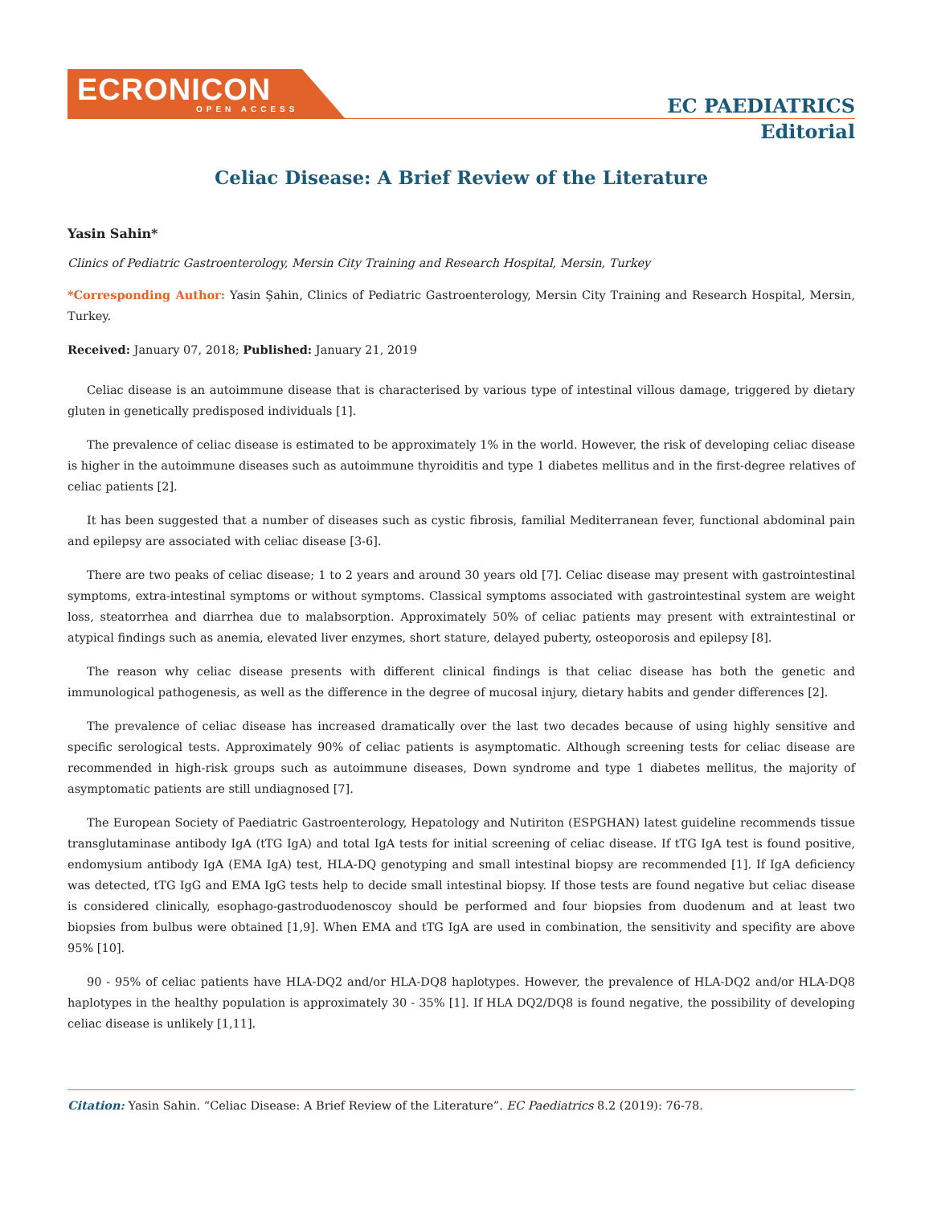ECRONICON
OPEN ACCESS
EC PAEDIATRICS
Editorial
Celiac Disease: A Brief Review of the Literature
Yasin Sahin*
Clinics of Pediatric Gastroenterology, Mersin City Training and Research Hospital, Mersin, Turkey
*Corresponding Author: Yasin Şahin, Clinics of Pediatric Gastroenterology, Mersin City Training and Research Hospital, Mersin, Turkey.
Received: January 07, 2018; Published: January 21, 2019
Celiac disease is an autoimmune disease that is characterised by various type of intestinal villous damage, triggered by dietary gluten in genetically predisposed individuals [1].
The prevalence of celiac disease is estimated to be approximately 1% in the world. However, the risk of developing celiac disease is higher in the autoimmune diseases such as autoimmune thyroiditis and type 1 diabetes mellitus and in the first-degree relatives of celiac patients [2].
It has been suggested that a number of diseases such as cystic fibrosis, familial Mediterranean fever, functional abdominal pain and epilepsy are associated with celiac disease [3-6].
There are two peaks of celiac disease; 1 to 2 years and around 30 years old [7]. Celiac disease may present with gastrointestinal symptoms, extra-intestinal symptoms or without symptoms. Classical symptoms associated with gastrointestinal system are weight loss, steatorrhea and diarrhea due to malabsorption. Approximately 50% of celiac patients may present with extraintestinal or atypical findings such as anemia, elevated liver enzymes, short stature, delayed puberty, osteoporosis and epilepsy [8].
The reason why celiac disease presents with different clinical findings is that celiac disease has both the genetic and immunological pathogenesis, as well as the difference in the degree of mucosal injury, dietary habits and gender differences [2].
The prevalence of celiac disease has increased dramatically over the last two decades because of using highly sensitive and specific serological tests. Approximately 90% of celiac patients is asymptomatic. Although screening tests for celiac disease are recommended in high-risk groups such as autoimmune diseases, Down syndrome and type 1 diabetes mellitus, the majority of asymptomatic patients are still undiagnosed [7].
The European Society of Paediatric Gastroenterology, Hepatology and Nutiriton (ESPGHAN) latest guideline recommends tissue transglutaminase antibody IgA (tTG IgA) and total IgA tests for initial screening of celiac disease. If tTG IgA test is found positive, endomysium antibody IgA (EMA IgA) test, HLA-DQ genotyping and small intestinal biopsy are recommended [1]. If IgA deficiency was detected, tTG IgG and EMA IgG tests help to decide small intestinal biopsy. If those tests are found negative but celiac disease is considered clinically, esophago-gastroduodenoscoy should be performed and four biopsies from duodenum and at least two biopsies from bulbus were obtained [1,9]. When EMA and tTG IgA are used in combination, the sensitivity and specifity are above 95% [10].
90 - 95% of celiac patients have HLA-DQ2 and/or HLA-DQ8 haplotypes. However, the prevalence of HLA-DQ2 and/or HLA-DQ8 haplotypes in the healthy population is approximately 30 - 35% [1]. If HLA DQ2/DQ8 is found negative, the possibility of developing celiac disease is unlikely [1,11].
Citation: Yasin Sahin. “Celiac Disease: A Brief Review of the Literature”. EC Paediatrics 8.2 (2019): 76-78.